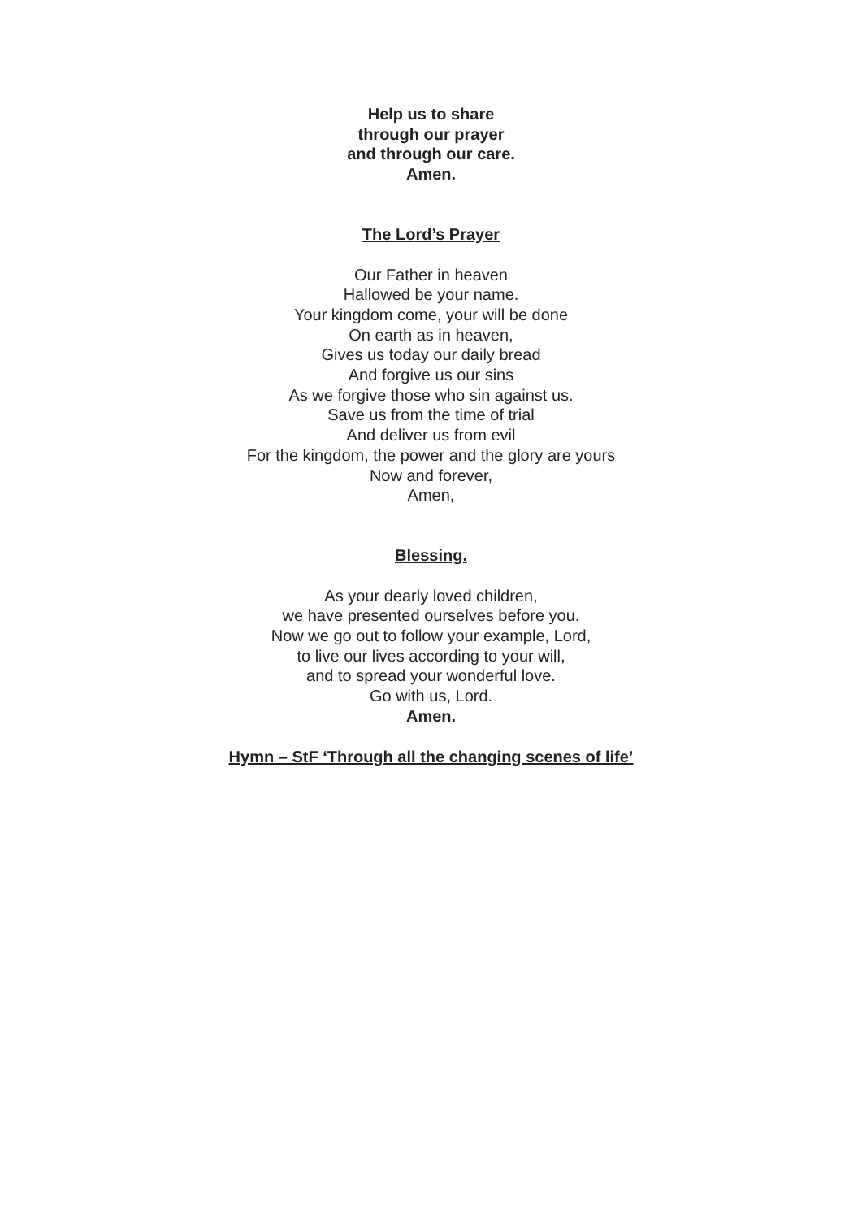Help us to share
through our prayer
and through our care.
Amen.
The Lord’s Prayer
Our Father in heaven
Hallowed be your name.
Your kingdom come, your will be done
On earth as in heaven,
Gives us today our daily bread
And forgive us our sins
As we forgive those who sin against us.
Save us from the time of trial
And deliver us from evil
For the kingdom, the power and the glory are yours
Now and forever,
Amen,
Blessing.
As your dearly loved children,
we have presented ourselves before you.
Now we go out to follow your example, Lord,
to live our lives according to your will,
and to spread your wonderful love.
Go with us, Lord.
Amen.
Hymn – StF ‘Through all the changing scenes of life’